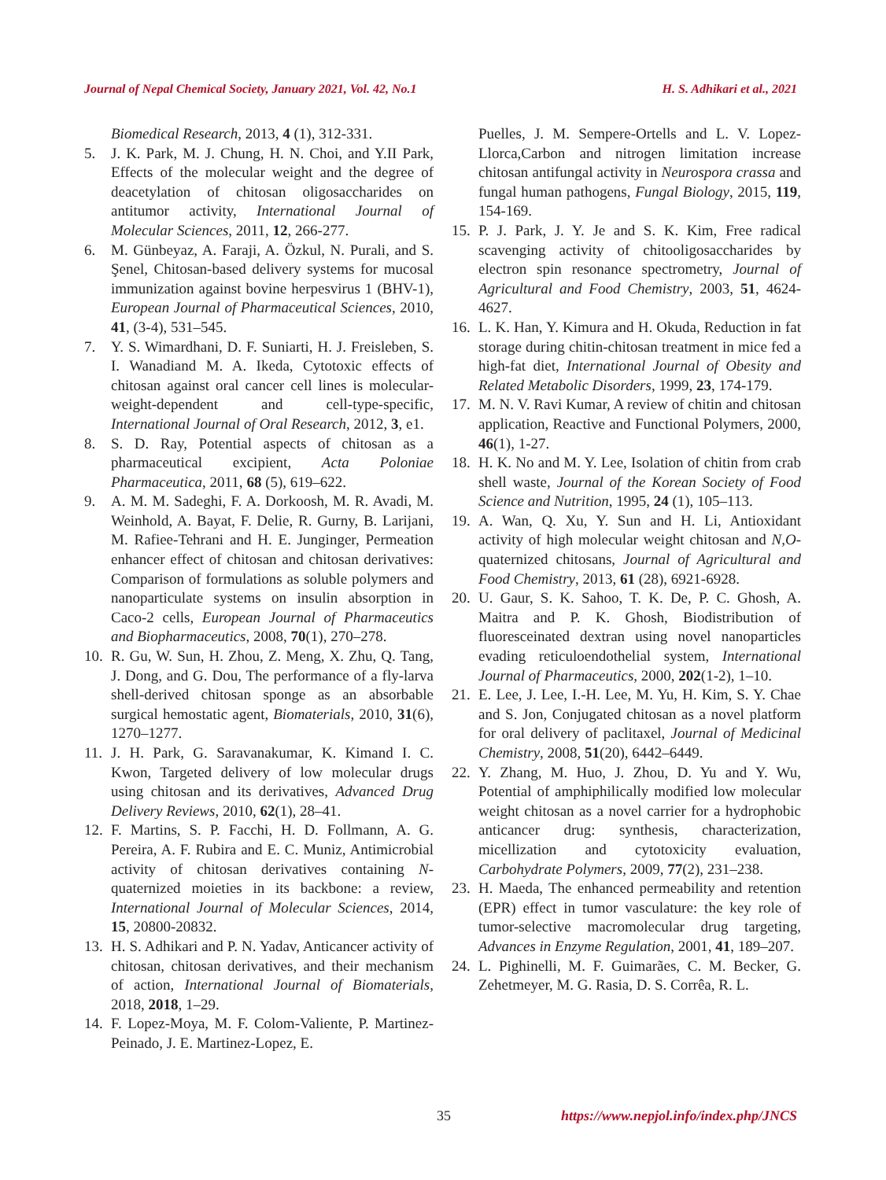Journal of Nepal Chemical Society, January 2021, Vol. 42, No.1 H. S. Adhikari et al., 2021
Biomedical Research, 2013, 4 (1), 312-331.
5. J. K. Park, M. J. Chung, H. N. Choi, and Y.II Park, Effects of the molecular weight and the degree of deacetylation of chitosan oligosaccharides on antitumor activity, International Journal of Molecular Sciences, 2011, 12, 266-277.
6. M. Günbeyaz, A. Faraji, A. Özkul, N. Purali, and S. Şenel, Chitosan-based delivery systems for mucosal immunization against bovine herpesvirus 1 (BHV-1), European Journal of Pharmaceutical Sciences, 2010, 41, (3-4), 531–545.
7. Y. S. Wimardhani, D. F. Suniarti, H. J. Freisleben, S. I. Wanadiand M. A. Ikeda, Cytotoxic effects of chitosan against oral cancer cell lines is molecular-weight-dependent and cell-type-specific, International Journal of Oral Research, 2012, 3, e1.
8. S. D. Ray, Potential aspects of chitosan as a pharmaceutical excipient, Acta Poloniae Pharmaceutica, 2011, 68 (5), 619–622.
9. A. M. M. Sadeghi, F. A. Dorkoosh, M. R. Avadi, M. Weinhold, A. Bayat, F. Delie, R. Gurny, B. Larijani, M. Rafiee-Tehrani and H. E. Junginger, Permeation enhancer effect of chitosan and chitosan derivatives: Comparison of formulations as soluble polymers and nanoparticulate systems on insulin absorption in Caco-2 cells, European Journal of Pharmaceutics and Biopharmaceutics, 2008, 70(1), 270–278.
10. R. Gu, W. Sun, H. Zhou, Z. Meng, X. Zhu, Q. Tang, J. Dong, and G. Dou, The performance of a fly-larva shell-derived chitosan sponge as an absorbable surgical hemostatic agent, Biomaterials, 2010, 31(6), 1270–1277.
11. J. H. Park, G. Saravanakumar, K. Kimand I. C. Kwon, Targeted delivery of low molecular drugs using chitosan and its derivatives, Advanced Drug Delivery Reviews, 2010, 62(1), 28–41.
12. F. Martins, S. P. Facchi, H. D. Follmann, A. G. Pereira, A. F. Rubira and E. C. Muniz, Antimicrobial activity of chitosan derivatives containing N-quaternized moieties in its backbone: a review, International Journal of Molecular Sciences, 2014, 15, 20800-20832.
13. H. S. Adhikari and P. N. Yadav, Anticancer activity of chitosan, chitosan derivatives, and their mechanism of action, International Journal of Biomaterials, 2018, 2018, 1–29.
14. F. Lopez-Moya, M. F. Colom-Valiente, P. Martinez-Peinado, J. E. Martinez-Lopez, E.
Puelles, J. M. Sempere-Ortells and L. V. Lopez-Llorca,Carbon and nitrogen limitation increase chitosan antifungal activity in Neurospora crassa and fungal human pathogens, Fungal Biology, 2015, 119, 154-169.
15. P. J. Park, J. Y. Je and S. K. Kim, Free radical scavenging activity of chitooligosaccharides by electron spin resonance spectrometry, Journal of Agricultural and Food Chemistry, 2003, 51, 4624-4627.
16. L. K. Han, Y. Kimura and H. Okuda, Reduction in fat storage during chitin-chitosan treatment in mice fed a high-fat diet, International Journal of Obesity and Related Metabolic Disorders, 1999, 23, 174-179.
17. M. N. V. Ravi Kumar, A review of chitin and chitosan application, Reactive and Functional Polymers, 2000, 46(1), 1-27.
18. H. K. No and M. Y. Lee, Isolation of chitin from crab shell waste, Journal of the Korean Society of Food Science and Nutrition, 1995, 24 (1), 105–113.
19. A. Wan, Q. Xu, Y. Sun and H. Li, Antioxidant activity of high molecular weight chitosan and N,O-quaternized chitosans, Journal of Agricultural and Food Chemistry, 2013, 61 (28), 6921-6928.
20. U. Gaur, S. K. Sahoo, T. K. De, P. C. Ghosh, A. Maitra and P. K. Ghosh, Biodistribution of fluoresceinated dextran using novel nanoparticles evading reticuloendothelial system, International Journal of Pharmaceutics, 2000, 202(1-2), 1–10.
21. E. Lee, J. Lee, I.-H. Lee, M. Yu, H. Kim, S. Y. Chae and S. Jon, Conjugated chitosan as a novel platform for oral delivery of paclitaxel, Journal of Medicinal Chemistry, 2008, 51(20), 6442–6449.
22. Y. Zhang, M. Huo, J. Zhou, D. Yu and Y. Wu, Potential of amphiphilically modified low molecular weight chitosan as a novel carrier for a hydrophobic anticancer drug: synthesis, characterization, micellization and cytotoxicity evaluation, Carbohydrate Polymers, 2009, 77(2), 231–238.
23. H. Maeda, The enhanced permeability and retention (EPR) effect in tumor vasculature: the key role of tumor-selective macromolecular drug targeting, Advances in Enzyme Regulation, 2001, 41, 189–207.
24. L. Pighinelli, M. F. Guimarães, C. M. Becker, G. Zehetmeyer, M. G. Rasia, D. S. Corrêa, R. L.
35 https://www.nepjol.info/index.php/JNCS